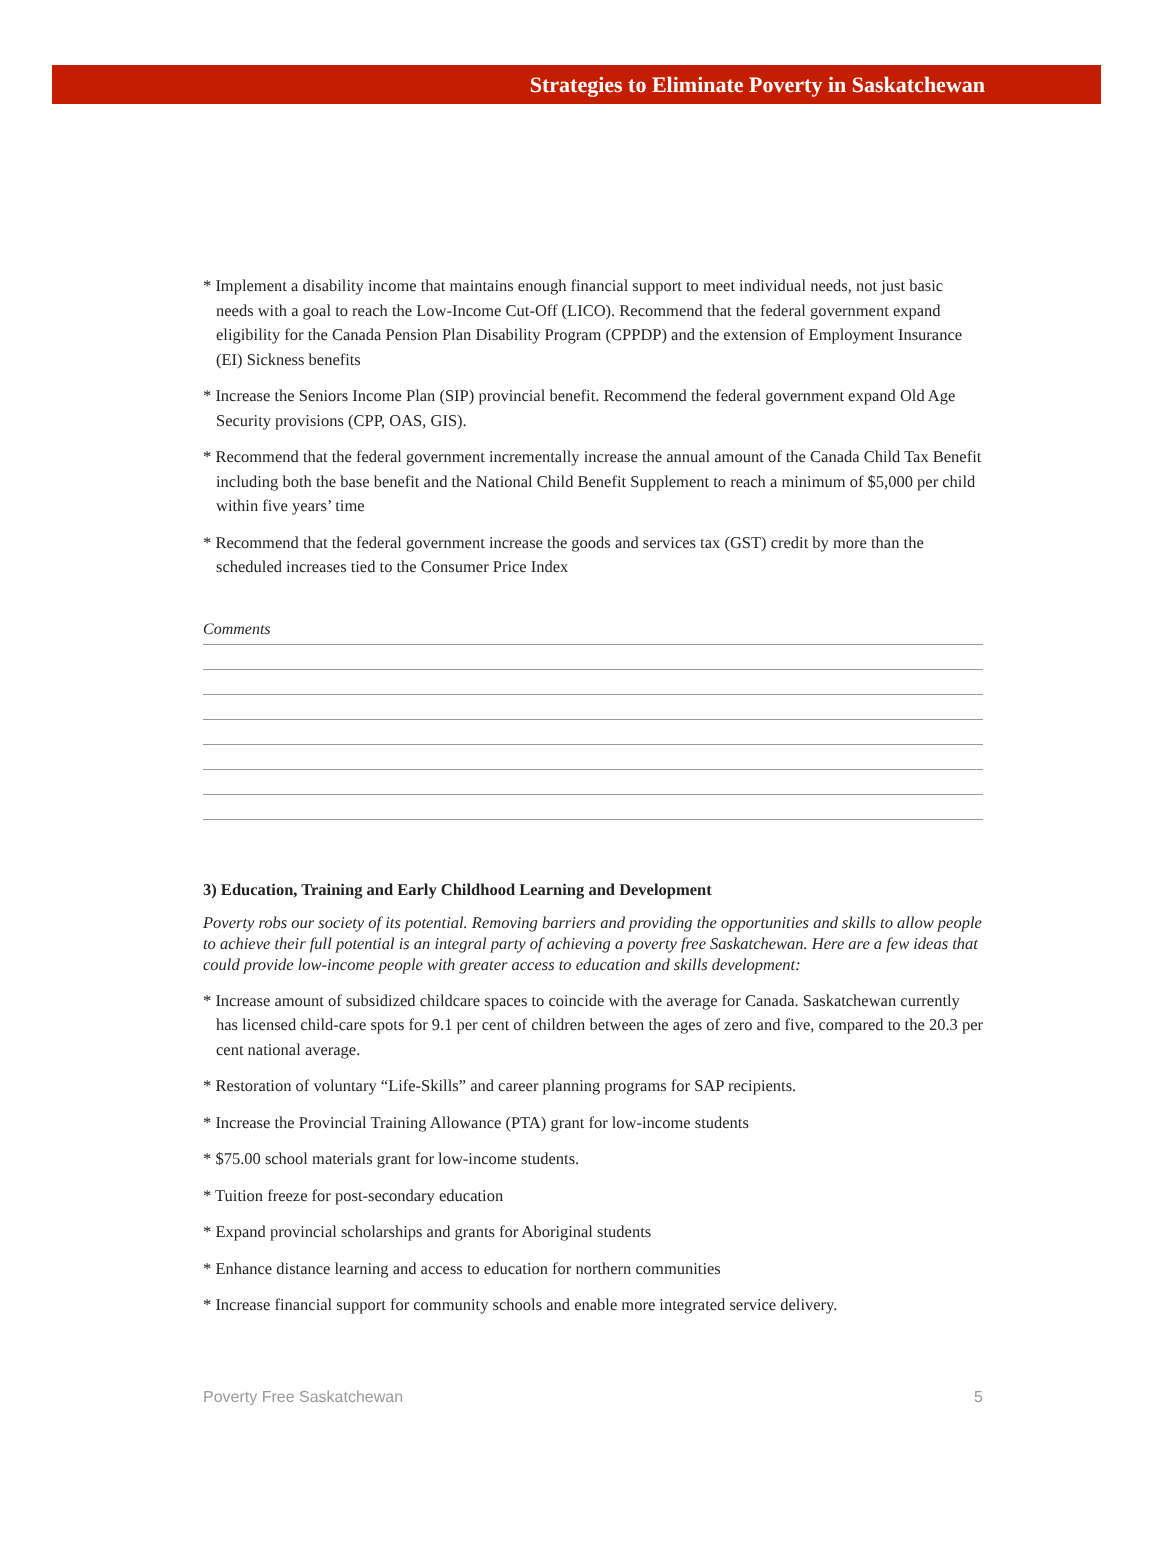Strategies to Eliminate Poverty in Saskatchewan
* Implement a disability income that maintains enough financial support to meet individual needs, not just basic needs with a goal to reach the Low-Income Cut-Off (LICO). Recommend that the federal government expand eligibility for the Canada Pension Plan Disability Program (CPPDP) and the extension of Employment Insurance (EI) Sickness benefits
* Increase the Seniors Income Plan (SIP) provincial benefit. Recommend the federal government expand Old Age Security provisions (CPP, OAS, GIS).
* Recommend that the federal government incrementally increase the annual amount of the Canada Child Tax Benefit including both the base benefit and the National Child Benefit Supplement to reach a minimum of $5,000 per child within five years’ time
* Recommend that the federal government increase the goods and services tax (GST) credit by more than the scheduled increases tied to the Consumer Price Index
Comments
3) Education, Training and Early Childhood Learning and Development
Poverty robs our society of its potential. Removing barriers and providing the opportunities and skills to allow people to achieve their full potential is an integral party of achieving a poverty free Saskatchewan. Here are a few ideas that could provide low-income people with greater access to education and skills development:
* Increase amount of subsidized childcare spaces to coincide with the average for Canada. Saskatchewan currently has licensed child-care spots for 9.1 per cent of children between the ages of zero and five, compared to the 20.3 per cent national average.
* Restoration of voluntary “Life-Skills” and career planning programs for SAP recipients.
* Increase the Provincial Training Allowance (PTA) grant for low-income students
* $75.00 school materials grant for low-income students.
* Tuition freeze for post-secondary education
* Expand provincial scholarships and grants for Aboriginal students
* Enhance distance learning and access to education for northern communities
* Increase financial support for community schools and enable more integrated service delivery.
Poverty Free Saskatchewan 5